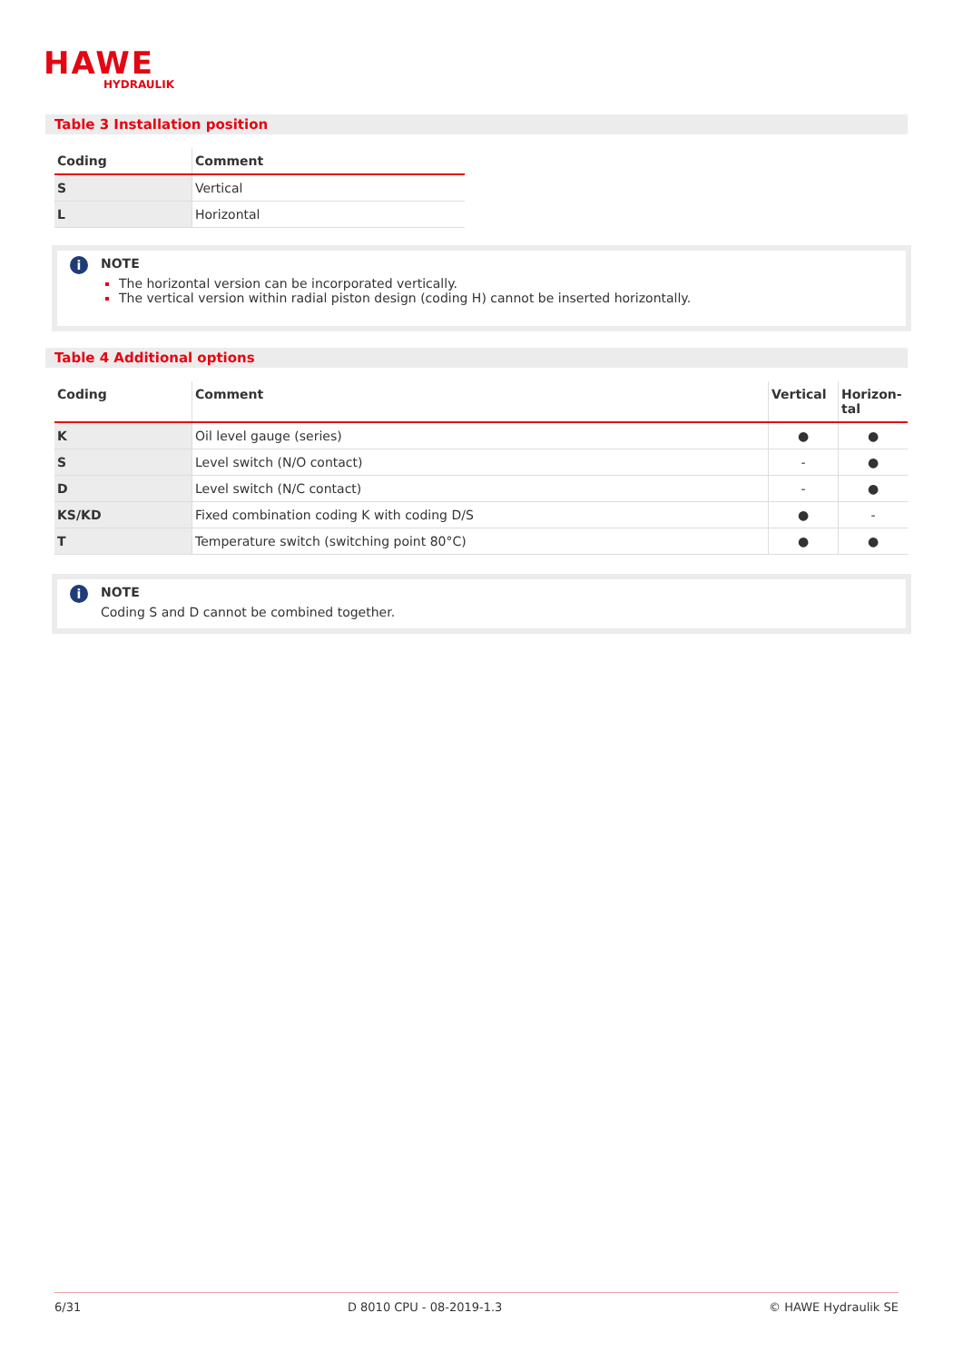HAWE
HYDRAULIK
Table 3 Installation position
| Coding | Comment |
| --- | --- |
| S | Vertical |
| L | Horizontal |
i NOTE
The horizontal version can be incorporated vertically.
The vertical version within radial piston design (coding H) cannot be inserted horizontally.
Table 4 Additional options
| Coding | Comment | Vertical | Horizon- tal |
| --- | --- | --- | --- |
| K | Oil level gauge (series) | ● | ● |
| S | Level switch (N/O contact) | - | ● |
| D | Level switch (N/C contact) | - | ● |
| KS/KD | Fixed combination coding K with coding D/S | ● | - |
| T | Temperature switch (switching point 80°C) | ● | ● |
i NOTE
Coding S and D cannot be combined together.
6/31 D 8010 CPU - 08-2019-1.3 © HAWE Hydraulik SE